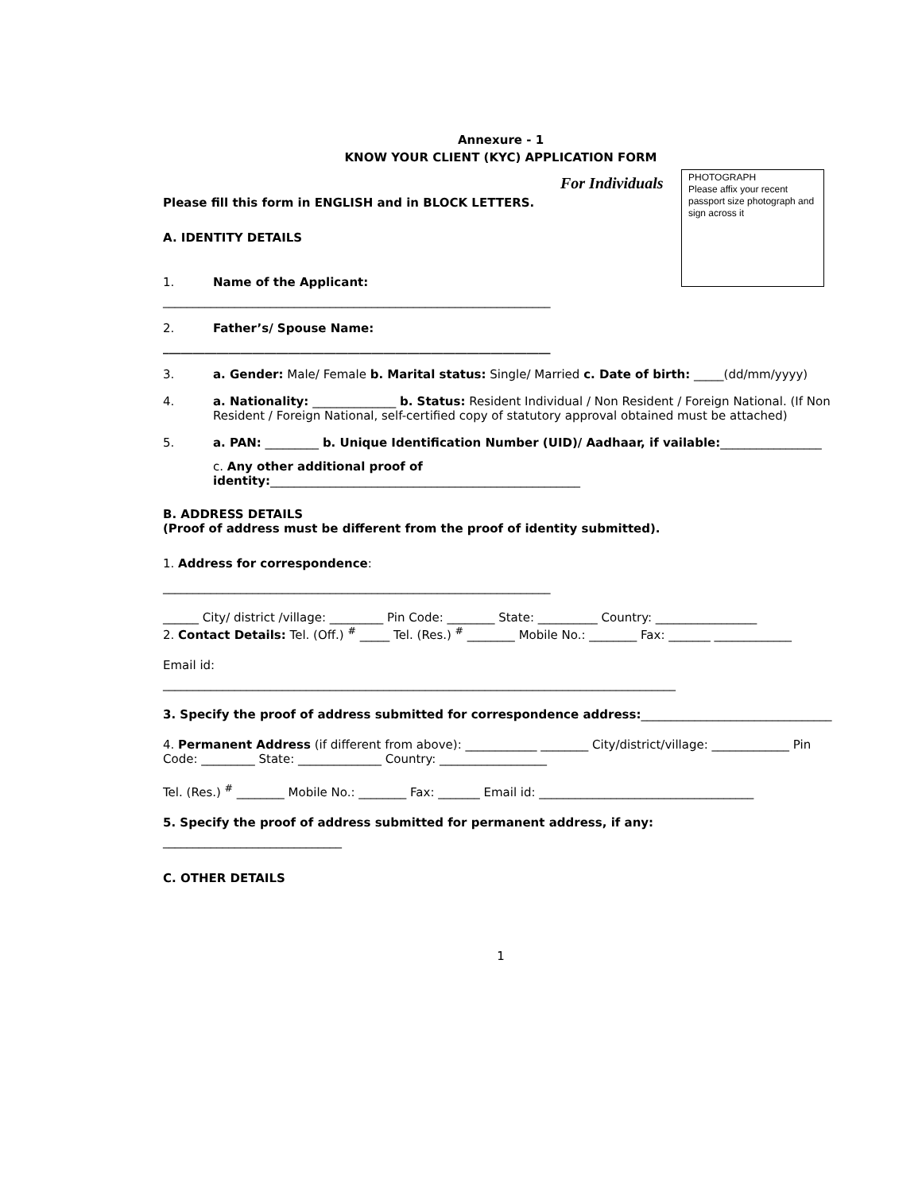PHOTOGRAPH
Please affix your recent passport size photograph and sign across it
Annexure - 1
KNOW YOUR CLIENT (KYC) APPLICATION FORM
For Individuals
Please fill this form in ENGLISH and in BLOCK LETTERS.
A. IDENTITY DETAILS
1. Name of the Applicant:
_________________________________________________________________
2. Father’s/ Spouse Name:
_________________________________________________________________
3. a. Gender: Male/ Female b. Marital status: Single/ Married c. Date of birth: _____(dd/mm/yyyy)
4. a. Nationality: ______________ b. Status: Resident Individual / Non Resident / Foreign National. (If Non Resident / Foreign National, self-certified copy of statutory approval obtained must be attached)
5. a. PAN: _________ b. Unique Identification Number (UID)/ Aadhaar, if vailable:_________________
c. Any other additional proof of
identity:____________________________________________________
B. ADDRESS DETAILS
(Proof of address must be different from the proof of identity submitted).
1. Address for correspondence:
_________________________________________________________________
______ City/ district /village: _________ Pin Code: ________ State: __________ Country: _________________
2. Contact Details: Tel. (Off.) <sup>#</sup> _____ Tel. (Res.) <sup>#</sup> ________ Mobile No.: ________ Fax: _______ _____________
Email id:
______________________________________________________________________________________
3. Specify the proof of address submitted for correspondence address:________________________________
4. Permanent Address (if different from above): ____________ ________ City/district/village: _____________ Pin Code: _________ State: ______________ Country: __________________
Tel. (Res.) <sup>#</sup> ________ Mobile No.: ________ Fax: _______ Email id: ____________________________________
5. Specify the proof of address submitted for permanent address, if any:
______________________________
C. OTHER DETAILS
1